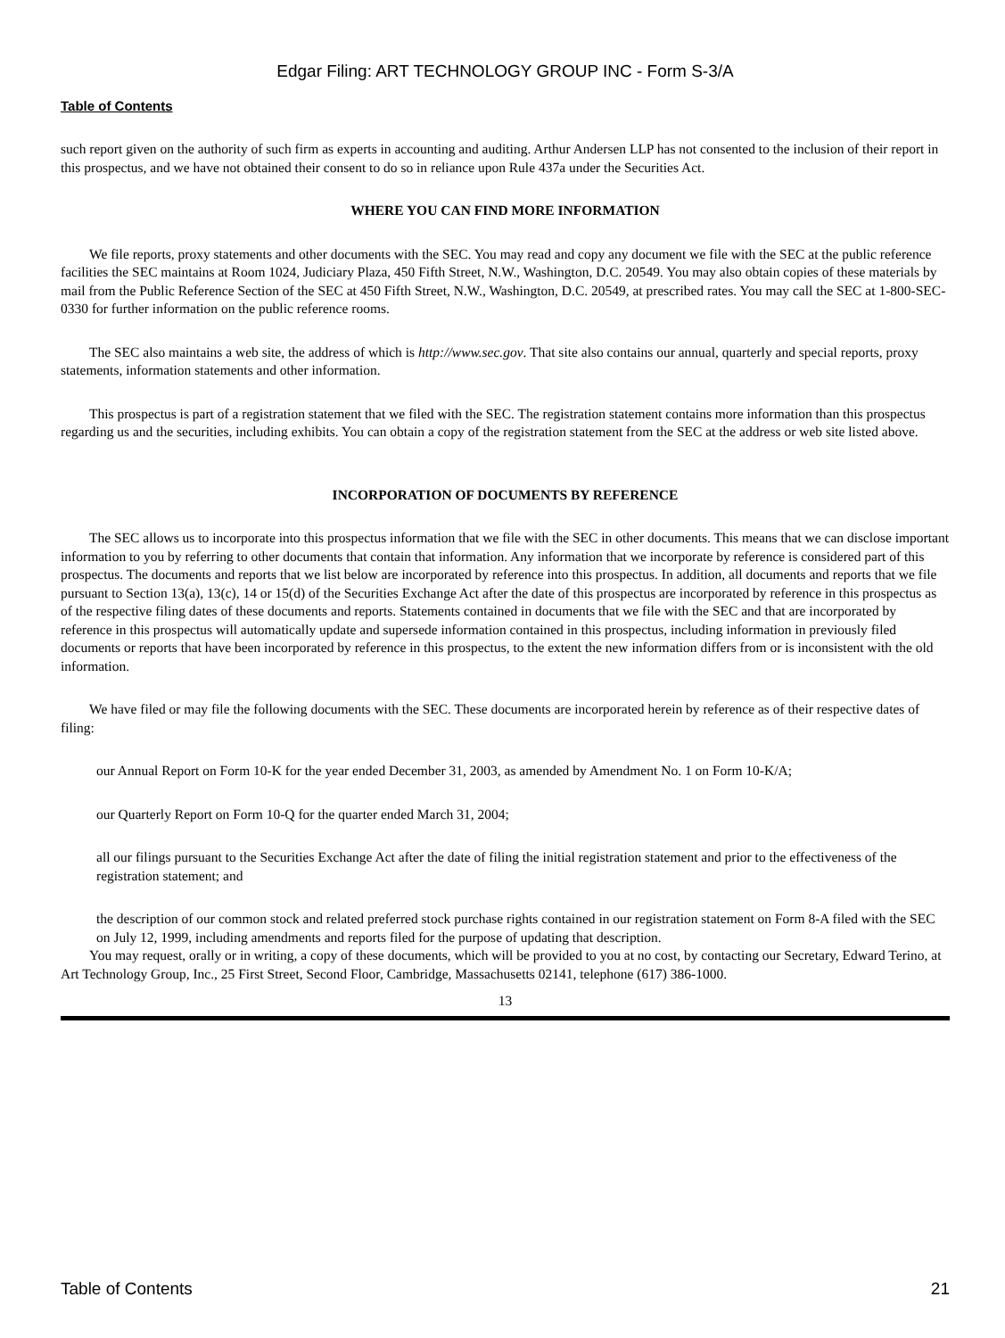Edgar Filing: ART TECHNOLOGY GROUP INC - Form S-3/A
Table of Contents
such report given on the authority of such firm as experts in accounting and auditing. Arthur Andersen LLP has not consented to the inclusion of their report in this prospectus, and we have not obtained their consent to do so in reliance upon Rule 437a under the Securities Act.
WHERE YOU CAN FIND MORE INFORMATION
We file reports, proxy statements and other documents with the SEC. You may read and copy any document we file with the SEC at the public reference facilities the SEC maintains at Room 1024, Judiciary Plaza, 450 Fifth Street, N.W., Washington, D.C. 20549. You may also obtain copies of these materials by mail from the Public Reference Section of the SEC at 450 Fifth Street, N.W., Washington, D.C. 20549, at prescribed rates. You may call the SEC at 1-800-SEC-0330 for further information on the public reference rooms.
The SEC also maintains a web site, the address of which is http://www.sec.gov. That site also contains our annual, quarterly and special reports, proxy statements, information statements and other information.
This prospectus is part of a registration statement that we filed with the SEC. The registration statement contains more information than this prospectus regarding us and the securities, including exhibits. You can obtain a copy of the registration statement from the SEC at the address or web site listed above.
INCORPORATION OF DOCUMENTS BY REFERENCE
The SEC allows us to incorporate into this prospectus information that we file with the SEC in other documents. This means that we can disclose important information to you by referring to other documents that contain that information. Any information that we incorporate by reference is considered part of this prospectus. The documents and reports that we list below are incorporated by reference into this prospectus. In addition, all documents and reports that we file pursuant to Section 13(a), 13(c), 14 or 15(d) of the Securities Exchange Act after the date of this prospectus are incorporated by reference in this prospectus as of the respective filing dates of these documents and reports. Statements contained in documents that we file with the SEC and that are incorporated by reference in this prospectus will automatically update and supersede information contained in this prospectus, including information in previously filed documents or reports that have been incorporated by reference in this prospectus, to the extent the new information differs from or is inconsistent with the old information.
We have filed or may file the following documents with the SEC. These documents are incorporated herein by reference as of their respective dates of filing:
our Annual Report on Form 10-K for the year ended December 31, 2003, as amended by Amendment No. 1 on Form 10-K/A;
our Quarterly Report on Form 10-Q for the quarter ended March 31, 2004;
all our filings pursuant to the Securities Exchange Act after the date of filing the initial registration statement and prior to the effectiveness of the registration statement; and
the description of our common stock and related preferred stock purchase rights contained in our registration statement on Form 8-A filed with the SEC on July 12, 1999, including amendments and reports filed for the purpose of updating that description.
You may request, orally or in writing, a copy of these documents, which will be provided to you at no cost, by contacting our Secretary, Edward Terino, at Art Technology Group, Inc., 25 First Street, Second Floor, Cambridge, Massachusetts 02141, telephone (617) 386-1000.
13
Table of Contents 21